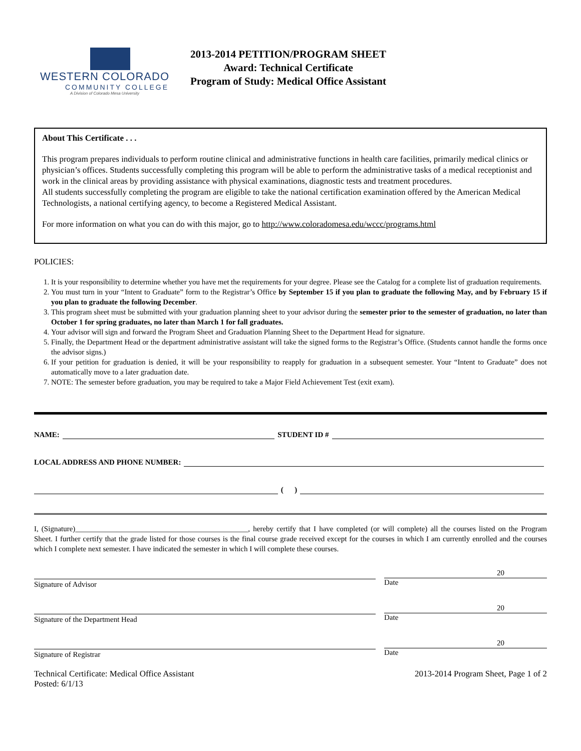WESTERN COLORADO
COMMUNITY COLLEGE
A Division of Colorado Mesa University
2013-2014 PETITION/PROGRAM SHEET
Award: Technical Certificate
Program of Study: Medical Office Assistant
About This Certificate . . .
This program prepares individuals to perform routine clinical and administrative functions in health care facilities, primarily medical clinics or physician’s offices. Students successfully completing this program will be able to perform the administrative tasks of a medical receptionist and work in the clinical areas by providing assistance with physical examinations, diagnostic tests and treatment procedures.
All students successfully completing the program are eligible to take the national certification examination offered by the American Medical Technologists, a national certifying agency, to become a Registered Medical Assistant.
For more information on what you can do with this major, go to http://www.coloradomesa.edu/wccc/programs.html
POLICIES:
1. It is your responsibility to determine whether you have met the requirements for your degree. Please see the Catalog for a complete list of graduation requirements.
2. You must turn in your “Intent to Graduate” form to the Registrar’s Office by September 15 if you plan to graduate the following May, and by February 15 if you plan to graduate the following December.
3. This program sheet must be submitted with your graduation planning sheet to your advisor during the semester prior to the semester of graduation, no later than October 1 for spring graduates, no later than March 1 for fall graduates.
4. Your advisor will sign and forward the Program Sheet and Graduation Planning Sheet to the Department Head for signature.
5. Finally, the Department Head or the department administrative assistant will take the signed forms to the Registrar’s Office. (Students cannot handle the forms once the advisor signs.)
6. If your petition for graduation is denied, it will be your responsibility to reapply for graduation in a subsequent semester. Your “Intent to Graduate” does not automatically move to a later graduation date.
7. NOTE: The semester before graduation, you may be required to take a Major Field Achievement Test (exit exam).
NAME: STUDENT ID #
LOCAL ADDRESS AND PHONE NUMBER:
( )
I, (Signature)______________________________________________, hereby certify that I have completed (or will complete) all the courses listed on the Program Sheet. I further certify that the grade listed for those courses is the final course grade received except for the courses in which I am currently enrolled and the courses which I complete next semester. I have indicated the semester in which I will complete these courses.
Signature of Advisor
20
Date
Signature of the Department Head
20
Date
Signature of Registrar
20
Date
Technical Certificate: Medical Office Assistant
Posted: 6/1/13
2013-2014 Program Sheet, Page 1 of 2